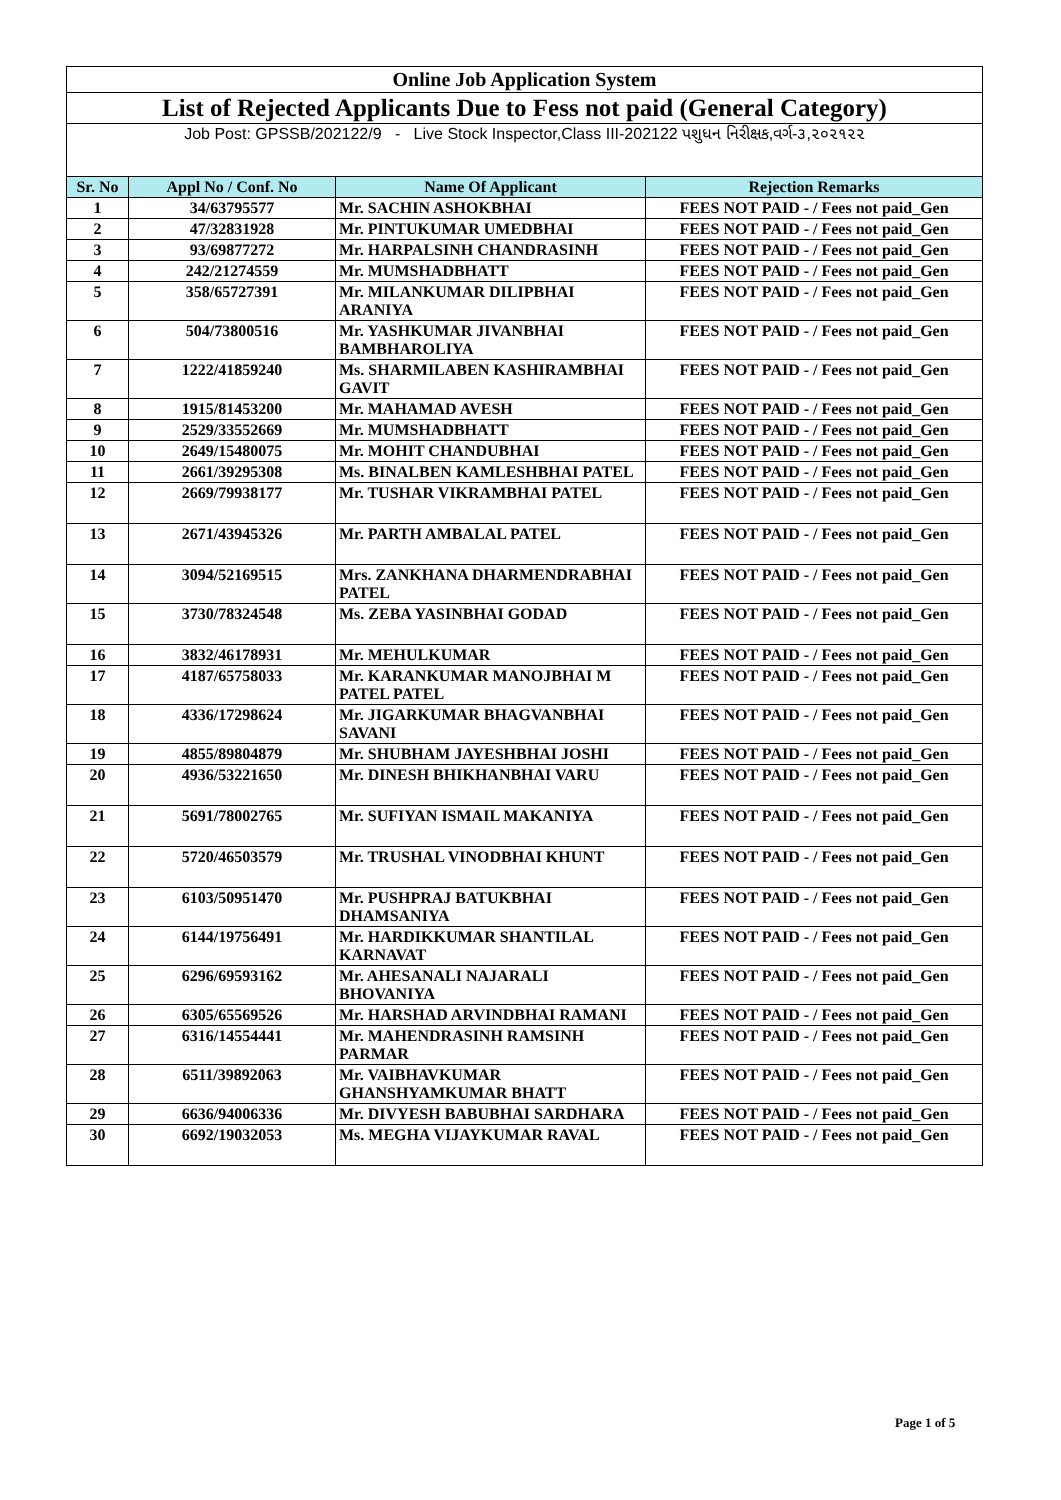| Online Job Application System | | | |
| List of Rejected Applicants Due to Fess not paid (General Category) | | | |
| Job Post: GPSSB/202122/9 - Live Stock Inspector,Class III-202122 પશુધન નિરીક્ષક,વર્ગ-૩,૨૦૨૧૨૨ | | | |
| Sr. No | Appl No / Conf. No | Name Of Applicant | Rejection Remarks |
| 1 | 34/63795577 | Mr. SACHIN ASHOKBHAI | FEES NOT PAID - / Fees not paid_Gen |
| 2 | 47/32831928 | Mr. PINTUKUMAR UMEDBHAI | FEES NOT PAID - / Fees not paid_Gen |
| 3 | 93/69877272 | Mr. HARPALSINH CHANDRASINH | FEES NOT PAID - / Fees not paid_Gen |
| 4 | 242/21274559 | Mr. MUMSHADBHATT | FEES NOT PAID - / Fees not paid_Gen |
| 5 | 358/65727391 | Mr. MILANKUMAR DILIPBHAI ARANIYA | FEES NOT PAID - / Fees not paid_Gen |
| 6 | 504/73800516 | Mr. YASHKUMAR JIVANBHAI BAMBHAROLIYA | FEES NOT PAID - / Fees not paid_Gen |
| 7 | 1222/41859240 | Ms. SHARMILABEN KASHIRAMBHAI GAVIT | FEES NOT PAID - / Fees not paid_Gen |
| 8 | 1915/81453200 | Mr. MAHAMAD AVESH | FEES NOT PAID - / Fees not paid_Gen |
| 9 | 2529/33552669 | Mr. MUMSHADBHATT | FEES NOT PAID - / Fees not paid_Gen |
| 10 | 2649/15480075 | Mr. MOHIT CHANDUBHAI | FEES NOT PAID - / Fees not paid_Gen |
| 11 | 2661/39295308 | Ms. BINALBEN KAMLESHBHAI PATEL | FEES NOT PAID - / Fees not paid_Gen |
| 12 | 2669/79938177 | Mr. TUSHAR VIKRAMBHAI PATEL | FEES NOT PAID - / Fees not paid_Gen |
| 13 | 2671/43945326 | Mr. PARTH AMBALAL PATEL | FEES NOT PAID - / Fees not paid_Gen |
| 14 | 3094/52169515 | Mrs. ZANKHANA DHARMENDRABHAI PATEL | FEES NOT PAID - / Fees not paid_Gen |
| 15 | 3730/78324548 | Ms. ZEBA YASINBHAI GODAD | FEES NOT PAID - / Fees not paid_Gen |
| 16 | 3832/46178931 | Mr. MEHULKUMAR | FEES NOT PAID - / Fees not paid_Gen |
| 17 | 4187/65758033 | Mr. KARANKUMAR MANOJBHAI M PATEL PATEL | FEES NOT PAID - / Fees not paid_Gen |
| 18 | 4336/17298624 | Mr. JIGARKUMAR BHAGVANBHAI SAVANI | FEES NOT PAID - / Fees not paid_Gen |
| 19 | 4855/89804879 | Mr. SHUBHAM JAYESHBHAI JOSHI | FEES NOT PAID - / Fees not paid_Gen |
| 20 | 4936/53221650 | Mr. DINESH BHIKHANBHAI VARU | FEES NOT PAID - / Fees not paid_Gen |
| 21 | 5691/78002765 | Mr. SUFIYAN ISMAIL MAKANIYA | FEES NOT PAID - / Fees not paid_Gen |
| 22 | 5720/46503579 | Mr. TRUSHAL VINODBHAI KHUNT | FEES NOT PAID - / Fees not paid_Gen |
| 23 | 6103/50951470 | Mr. PUSHPRAJ BATUKBHAI DHAMSANIYA | FEES NOT PAID - / Fees not paid_Gen |
| 24 | 6144/19756491 | Mr. HARDIKKUMAR SHANTILAL KARNAVAT | FEES NOT PAID - / Fees not paid_Gen |
| 25 | 6296/69593162 | Mr. AHESANALI NAJARALI BHOVANIYA | FEES NOT PAID - / Fees not paid_Gen |
| 26 | 6305/65569526 | Mr. HARSHAD ARVINDBHAI RAMANI | FEES NOT PAID - / Fees not paid_Gen |
| 27 | 6316/14554441 | Mr. MAHENDRASINH RAMSINH PARMAR | FEES NOT PAID - / Fees not paid_Gen |
| 28 | 6511/39892063 | Mr. VAIBHAVKUMAR GHANSHYAMKUMAR BHATT | FEES NOT PAID - / Fees not paid_Gen |
| 29 | 6636/94006336 | Mr. DIVYESH BABUBHAI SARDHARA | FEES NOT PAID - / Fees not paid_Gen |
| 30 | 6692/19032053 | Ms. MEGHA VIJAYKUMAR RAVAL | FEES NOT PAID - / Fees not paid_Gen |
Page 1 of 5